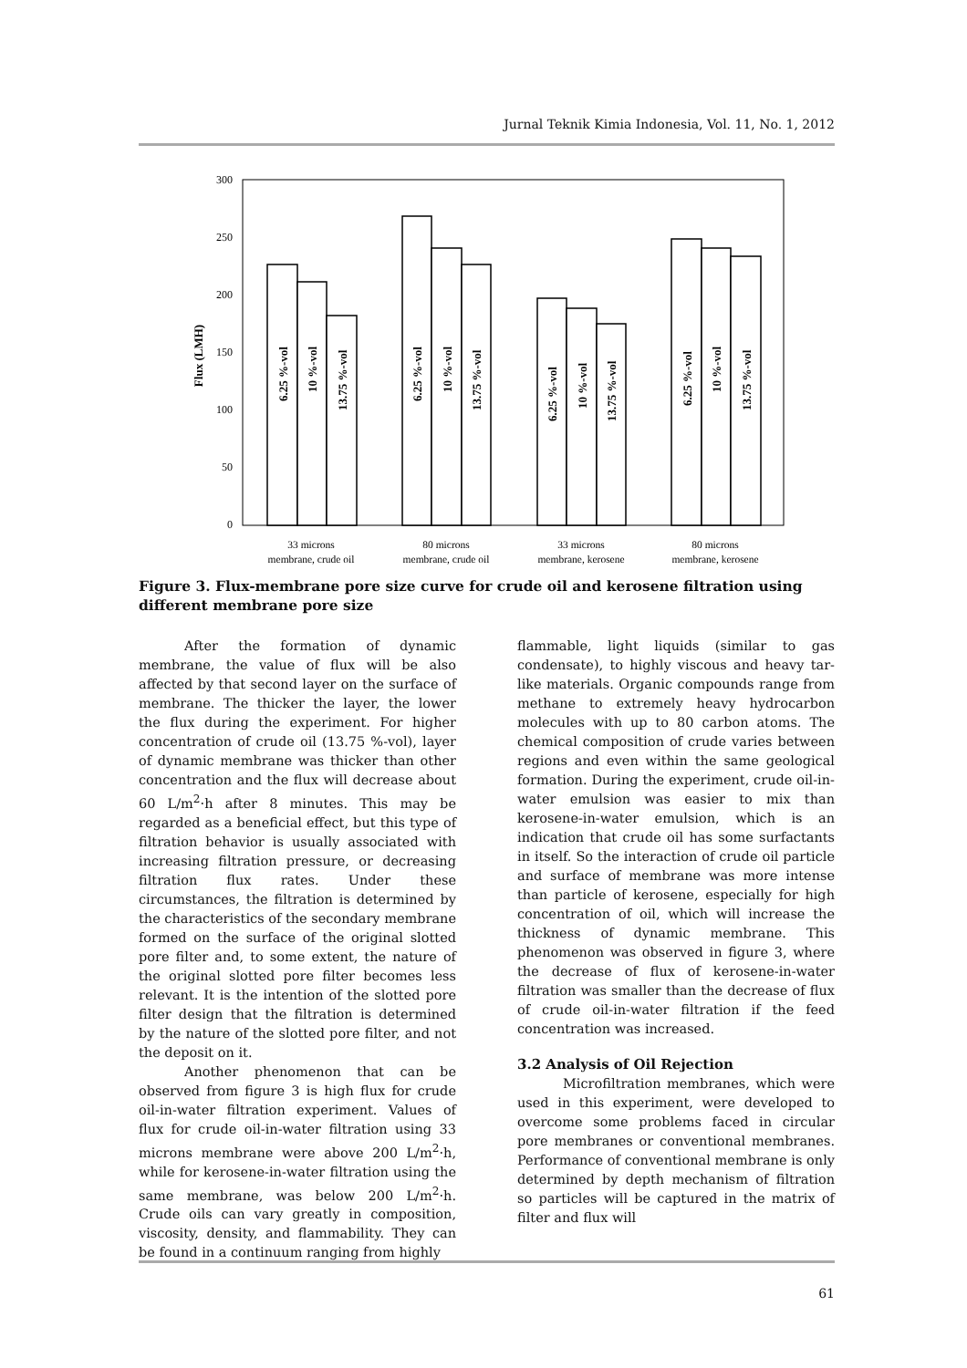Jurnal Teknik Kimia Indonesia, Vol. 11, No. 1, 2012
300
250
200
150
100
50
0
Flux (LMH)
6.25 %-vol
10 %-vol
13.75 %-vol
6.25 %-vol
10 %-vol
13.75 %-vol
6.25 %-vol
10 %-vol
13.75 %-vol
6.25 %-vol
10 %-vol
13.75 %-vol
33 microns
membrane, crude oil
80 microns
membrane, crude oil
33 microns
membrane, kerosene
80 microns
membrane, kerosene
Figure 3. Flux-membrane pore size curve for crude oil and kerosene filtration using different membrane pore size
After the formation of dynamic membrane, the value of flux will be also affected by that second layer on the surface of membrane. The thicker the layer, the lower the flux during the experiment. For higher concentration of crude oil (13.75 %-vol), layer of dynamic membrane was thicker than other concentration and the flux will decrease about 60 L/m<sup>2</sup>·h after 8 minutes. This may be regarded as a beneficial effect, but this type of filtration behavior is usually associated with increasing filtration pressure, or decreasing filtration flux rates. Under these circumstances, the filtration is determined by the characteristics of the secondary membrane formed on the surface of the original slotted pore filter and, to some extent, the nature of the original slotted pore filter becomes less relevant. It is the intention of the slotted pore filter design that the filtration is determined by the nature of the slotted pore filter, and not the deposit on it.
Another phenomenon that can be observed from figure 3 is high flux for crude oil-in-water filtration experiment. Values of flux for crude oil-in-water filtration using 33 microns membrane were above 200 L/m<sup>2</sup>·h, while for kerosene-in-water filtration using the same membrane, was below 200 L/m<sup>2</sup>·h. Crude oils can vary greatly in composition, viscosity, density, and flammability. They can be found in a continuum ranging from highly
flammable, light liquids (similar to gas condensate), to highly viscous and heavy tar-like materials. Organic compounds range from methane to extremely heavy hydrocarbon molecules with up to 80 carbon atoms. The chemical composition of crude varies between regions and even within the same geological formation. During the experiment, crude oil-in-water emulsion was easier to mix than kerosene-in-water emulsion, which is an indication that crude oil has some surfactants in itself. So the interaction of crude oil particle and surface of membrane was more intense than particle of kerosene, especially for high concentration of oil, which will increase the thickness of dynamic membrane. This phenomenon was observed in figure 3, where the decrease of flux of kerosene-in-water filtration was smaller than the decrease of flux of crude oil-in-water filtration if the feed concentration was increased.
3.2 Analysis of Oil Rejection
Microfiltration membranes, which were used in this experiment, were developed to overcome some problems faced in circular pore membranes or conventional membranes. Performance of conventional membrane is only determined by depth mechanism of filtration so particles will be captured in the matrix of filter and flux will
61